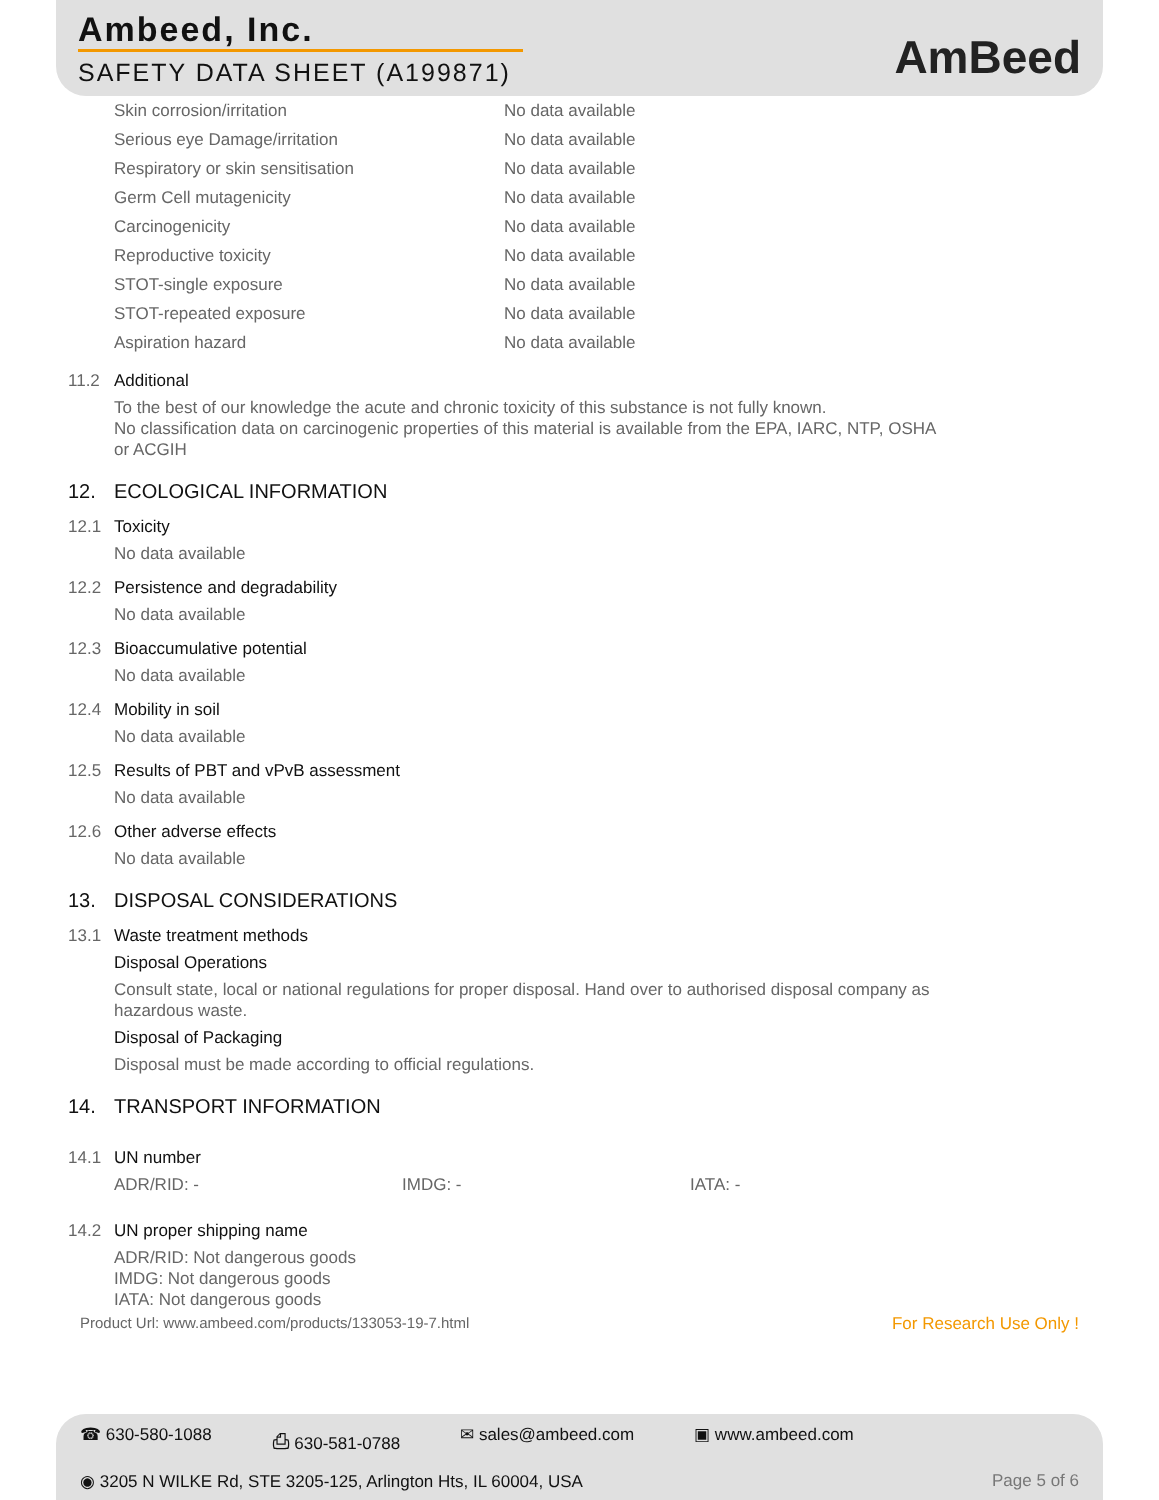Ambeed, Inc.
SAFETY DATA SHEET (A199871)
AmBeed
| Skin corrosion/irritation | No data available |
| Serious eye Damage/irritation | No data available |
| Respiratory or skin sensitisation | No data available |
| Germ Cell mutagenicity | No data available |
| Carcinogenicity | No data available |
| Reproductive toxicity | No data available |
| STOT-single exposure | No data available |
| STOT-repeated exposure | No data available |
| Aspiration hazard | No data available |
11.2 Additional
To the best of our knowledge the acute and chronic toxicity of this substance is not fully known.
No classification data on carcinogenic properties of this material is available from the EPA, IARC, NTP, OSHA
or ACGIH
12. ECOLOGICAL INFORMATION
12.1 Toxicity
No data available
12.2 Persistence and degradability
No data available
12.3 Bioaccumulative potential
No data available
12.4 Mobility in soil
No data available
12.5 Results of PBT and vPvB assessment
No data available
12.6 Other adverse effects
No data available
13. DISPOSAL CONSIDERATIONS
13.1 Waste treatment methods
Disposal Operations
Consult state, local or national regulations for proper disposal. Hand over to authorised disposal company as
hazardous waste.
Disposal of Packaging
Disposal must be made according to official regulations.
14. TRANSPORT INFORMATION
14.1 UN number
ADR/RID: - IMDG: - IATA: -
14.2 UN proper shipping name
ADR/RID: Not dangerous goods
IMDG: Not dangerous goods
IATA: Not dangerous goods
Product Url: www.ambeed.com/products/133053-19-7.html For Research Use Only !
☎ 630-580-1088 ⎙ 630-581-0788 ✉ sales@ambeed.com ▣ www.ambeed.com
◉ 3205 N WILKE Rd, STE 3205-125, Arlington Hts, IL 60004, USA Page 5 of 6